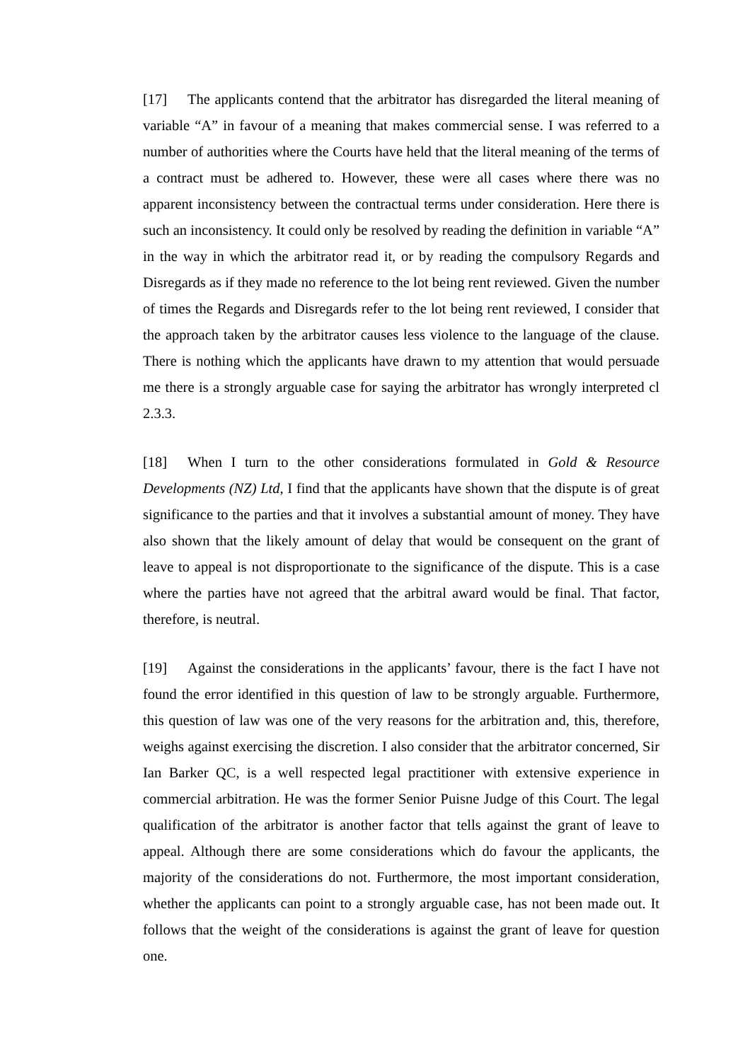[17] The applicants contend that the arbitrator has disregarded the literal meaning of variable “A” in favour of a meaning that makes commercial sense. I was referred to a number of authorities where the Courts have held that the literal meaning of the terms of a contract must be adhered to. However, these were all cases where there was no apparent inconsistency between the contractual terms under consideration. Here there is such an inconsistency. It could only be resolved by reading the definition in variable “A” in the way in which the arbitrator read it, or by reading the compulsory Regards and Disregards as if they made no reference to the lot being rent reviewed. Given the number of times the Regards and Disregards refer to the lot being rent reviewed, I consider that the approach taken by the arbitrator causes less violence to the language of the clause. There is nothing which the applicants have drawn to my attention that would persuade me there is a strongly arguable case for saying the arbitrator has wrongly interpreted cl 2.3.3.
[18] When I turn to the other considerations formulated in Gold & Resource Developments (NZ) Ltd, I find that the applicants have shown that the dispute is of great significance to the parties and that it involves a substantial amount of money. They have also shown that the likely amount of delay that would be consequent on the grant of leave to appeal is not disproportionate to the significance of the dispute. This is a case where the parties have not agreed that the arbitral award would be final. That factor, therefore, is neutral.
[19] Against the considerations in the applicants’ favour, there is the fact I have not found the error identified in this question of law to be strongly arguable. Furthermore, this question of law was one of the very reasons for the arbitration and, this, therefore, weighs against exercising the discretion. I also consider that the arbitrator concerned, Sir Ian Barker QC, is a well respected legal practitioner with extensive experience in commercial arbitration. He was the former Senior Puisne Judge of this Court. The legal qualification of the arbitrator is another factor that tells against the grant of leave to appeal. Although there are some considerations which do favour the applicants, the majority of the considerations do not. Furthermore, the most important consideration, whether the applicants can point to a strongly arguable case, has not been made out. It follows that the weight of the considerations is against the grant of leave for question one.